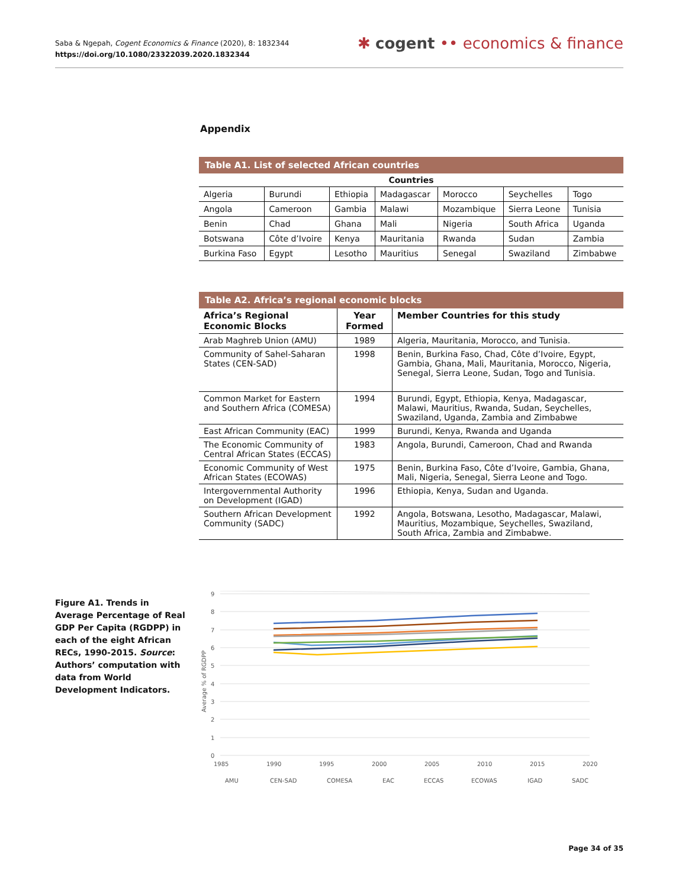Saba & Ngepah, Cogent Economics & Finance (2020), 8: 1832344
https://doi.org/10.1080/23322039.2020.1832344
✱ cogent •• economics & finance
Appendix
Table A1. List of selected African countries
| Countries | | | | | | |
| --- | --- | --- | --- | --- | --- | --- |
| Algeria | Burundi | Ethiopia | Madagascar | Morocco | Seychelles | Togo |
| Angola | Cameroon | Gambia | Malawi | Mozambique | Sierra Leone | Tunisia |
| Benin | Chad | Ghana | Mali | Nigeria | South Africa | Uganda |
| Botswana | Côte d’Ivoire | Kenya | Mauritania | Rwanda | Sudan | Zambia |
| Burkina Faso | Egypt | Lesotho | Mauritius | Senegal | Swaziland | Zimbabwe |
Table A2. Africa’s regional economic blocks
| Africa’s Regional Economic Blocks | Year Formed | Member Countries for this study |
| --- | --- | --- |
| Arab Maghreb Union (AMU) | 1989 | Algeria, Mauritania, Morocco, and Tunisia. |
| Community of Sahel-Saharan States (CEN-SAD) | 1998 | Benin, Burkina Faso, Chad, Côte d’Ivoire, Egypt, Gambia, Ghana, Mali, Mauritania, Morocco, Nigeria, Senegal, Sierra Leone, Sudan, Togo and Tunisia. |
| Common Market for Eastern and Southern Africa (COMESA) | 1994 | Burundi, Egypt, Ethiopia, Kenya, Madagascar, Malawi, Mauritius, Rwanda, Sudan, Seychelles, Swaziland, Uganda, Zambia and Zimbabwe |
| East African Community (EAC) | 1999 | Burundi, Kenya, Rwanda and Uganda |
| The Economic Community of Central African States (ECCAS) | 1983 | Angola, Burundi, Cameroon, Chad and Rwanda |
| Economic Community of West African States (ECOWAS) | 1975 | Benin, Burkina Faso, Côte d’Ivoire, Gambia, Ghana, Mali, Nigeria, Senegal, Sierra Leone and Togo. |
| Intergovernmental Authority on Development (IGAD) | 1996 | Ethiopia, Kenya, Sudan and Uganda. |
| Southern African Development Community (SADC) | 1992 | Angola, Botswana, Lesotho, Madagascar, Malawi, Mauritius, Mozambique, Seychelles, Swaziland, South Africa, Zambia and Zimbabwe. |
Figure A1. Trends in Average Percentage of Real GDP Per Capita (RGDPP) in each of the eight African RECs, 1990-2015. Source: Authors’ computation with data from World Development Indicators.
9
8
7
6
5
4
3
2
1
0
1985
1990
1995
2000
2005
2010
2015
2020
Average % of RGDPP
AMU
CEN-SAD
COMESA
EAC
ECCAS
ECOWAS
IGAD
SADC
Page 34 of 35